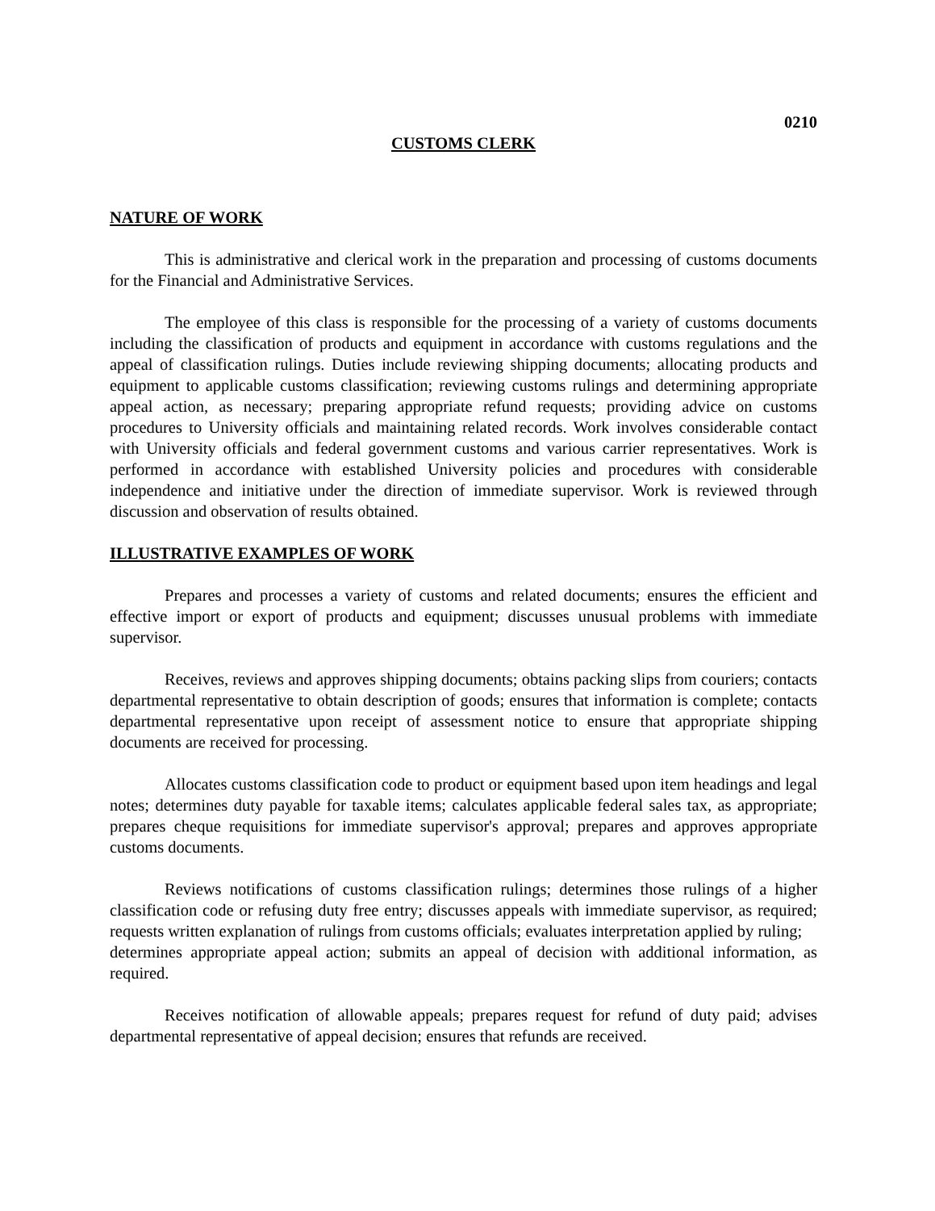0210
CUSTOMS CLERK
NATURE OF WORK
This is administrative and clerical work in the preparation and processing of customs documents for the Financial and Administrative Services.
The employee of this class is responsible for the processing of a variety of customs documents including the classification of products and equipment in accordance with customs regulations and the appeal of classification rulings. Duties include reviewing shipping documents; allocating products and equipment to applicable customs classification; reviewing customs rulings and determining appropriate appeal action, as necessary; preparing appropriate refund requests; providing advice on customs procedures to University officials and maintaining related records. Work involves considerable contact with University officials and federal government customs and various carrier representatives. Work is performed in accordance with established University policies and procedures with considerable independence and initiative under the direction of immediate supervisor. Work is reviewed through discussion and observation of results obtained.
ILLUSTRATIVE EXAMPLES OF WORK
Prepares and processes a variety of customs and related documents; ensures the efficient and effective import or export of products and equipment; discusses unusual problems with immediate supervisor.
Receives, reviews and approves shipping documents; obtains packing slips from couriers; contacts departmental representative to obtain description of goods; ensures that information is complete; contacts departmental representative upon receipt of assessment notice to ensure that appropriate shipping documents are received for processing.
Allocates customs classification code to product or equipment based upon item headings and legal notes; determines duty payable for taxable items; calculates applicable federal sales tax, as appropriate; prepares cheque requisitions for immediate supervisor's approval; prepares and approves appropriate customs documents.
Reviews notifications of customs classification rulings; determines those rulings of a higher classification code or refusing duty free entry; discusses appeals with immediate supervisor, as required; requests written explanation of rulings from customs officials; evaluates interpretation applied by ruling;
determines appropriate appeal action; submits an appeal of decision with additional information, as required.
Receives notification of allowable appeals; prepares request for refund of duty paid; advises departmental representative of appeal decision; ensures that refunds are received.